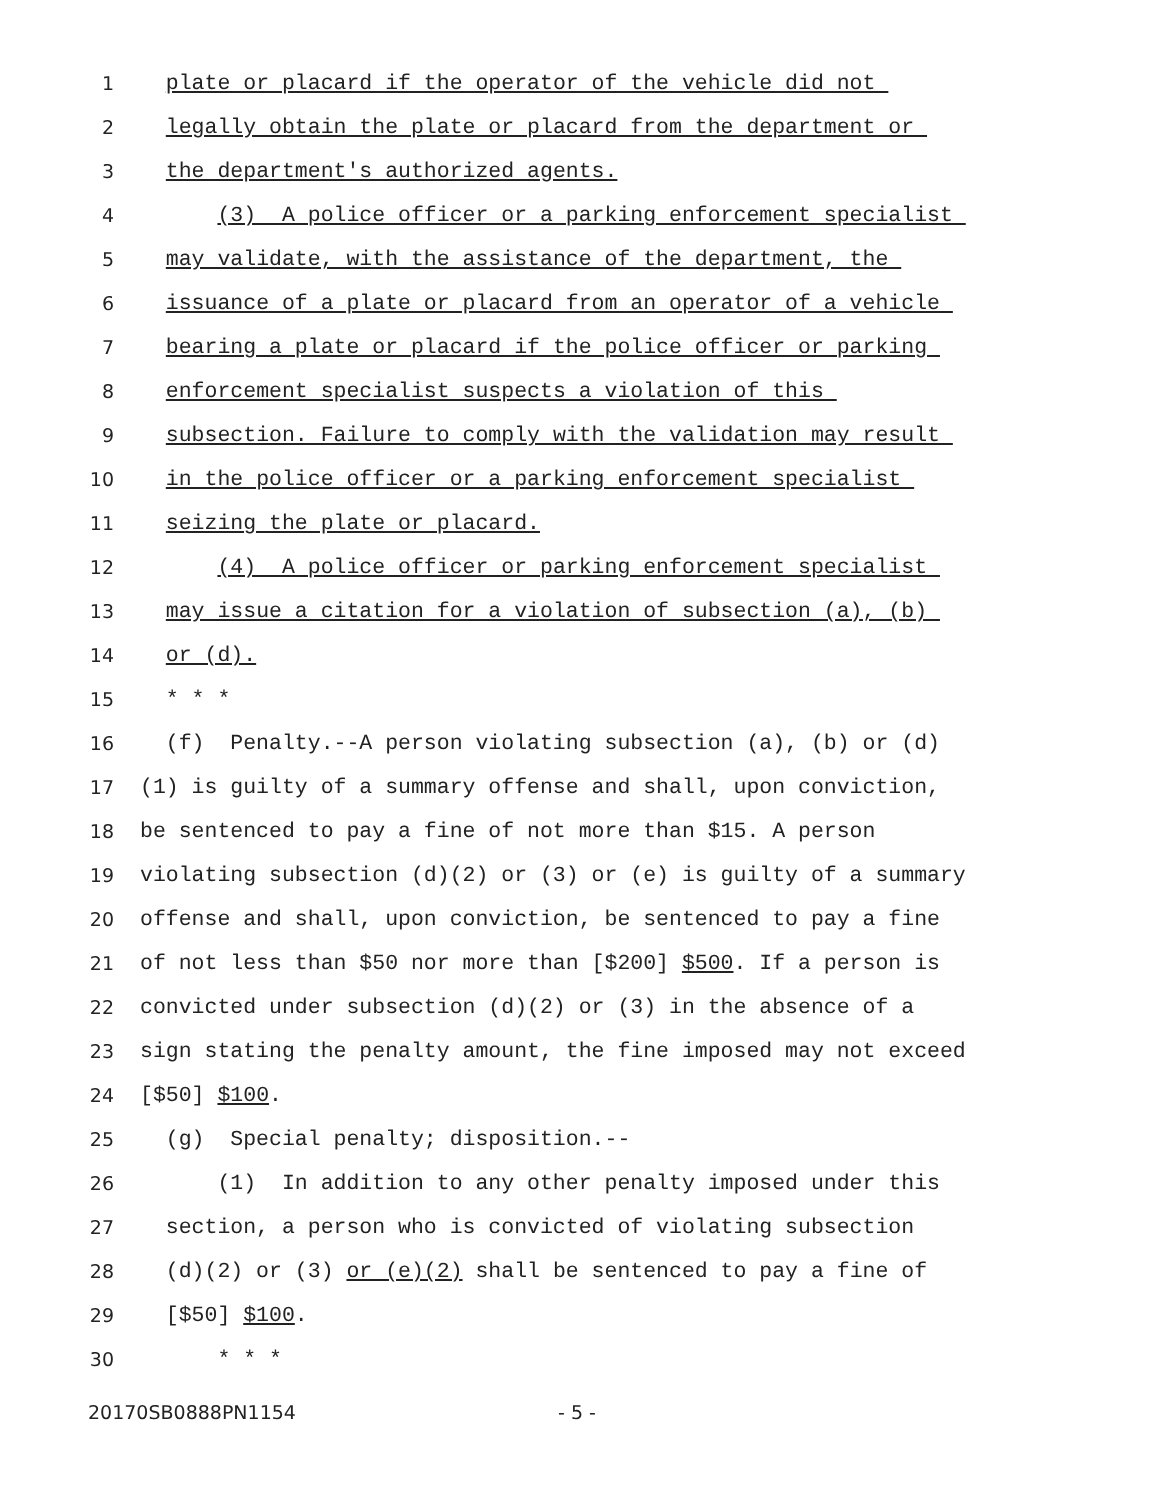1 plate or placard if the operator of the vehicle did not
2 legally obtain the plate or placard from the department or
3 the department's authorized agents.
4 (3) A police officer or a parking enforcement specialist
5 may validate, with the assistance of the department, the
6 issuance of a plate or placard from an operator of a vehicle
7 bearing a plate or placard if the police officer or parking
8 enforcement specialist suspects a violation of this
9 subsection. Failure to comply with the validation may result
10 in the police officer or a parking enforcement specialist
11 seizing the plate or placard.
12 (4) A police officer or parking enforcement specialist
13 may issue a citation for a violation of subsection (a), (b)
14 or (d).
15 * * *
16 (f) Penalty.--A person violating subsection (a), (b) or (d)
17 (1) is guilty of a summary offense and shall, upon conviction,
18 be sentenced to pay a fine of not more than $15. A person
19 violating subsection (d)(2) or (3) or (e) is guilty of a summary
20 offense and shall, upon conviction, be sentenced to pay a fine
21 of not less than $50 nor more than [$200] $500. If a person is
22 convicted under subsection (d)(2) or (3) in the absence of a
23 sign stating the penalty amount, the fine imposed may not exceed
24 [$50] $100.
25 (g) Special penalty; disposition.--
26 (1) In addition to any other penalty imposed under this
27 section, a person who is convicted of violating subsection
28 (d)(2) or (3) or (e)(2) shall be sentenced to pay a fine of
29 [$50] $100.
30 * * *
20170SB0888PN1154 - 5 -